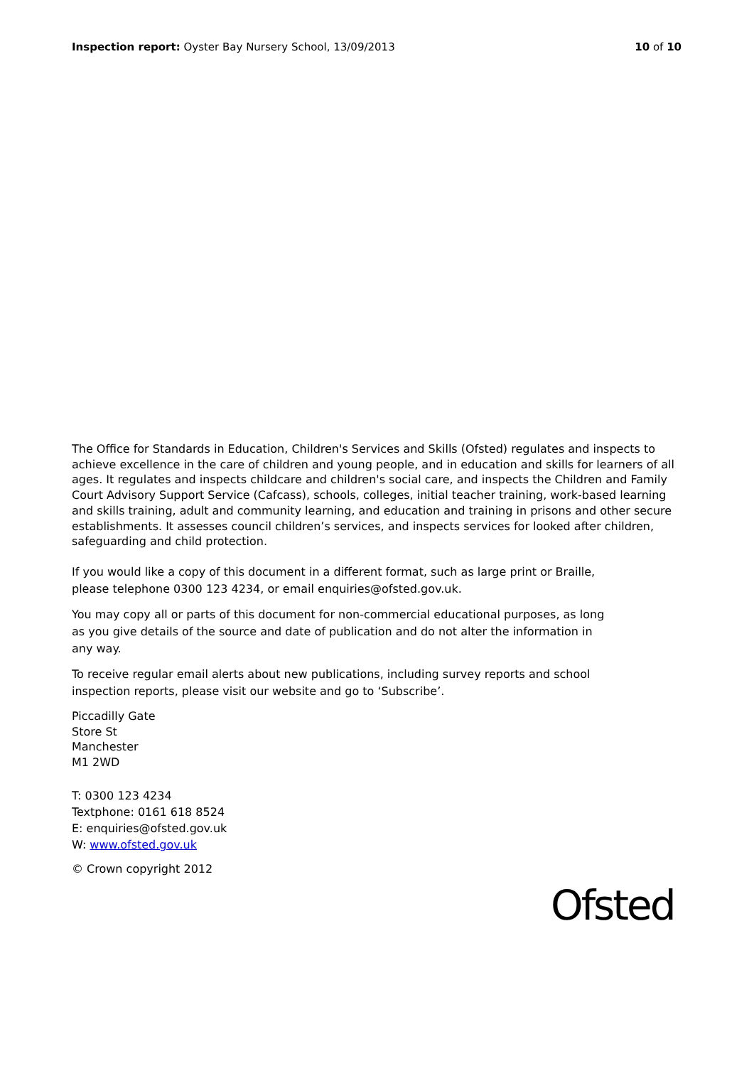Inspection report: Oyster Bay Nursery School, 13/09/2013
10 of 10
The Office for Standards in Education, Children's Services and Skills (Ofsted) regulates and inspects to achieve excellence in the care of children and young people, and in education and skills for learners of all ages. It regulates and inspects childcare and children's social care, and inspects the Children and Family Court Advisory Support Service (Cafcass), schools, colleges, initial teacher training, work-based learning and skills training, adult and community learning, and education and training in prisons and other secure establishments. It assesses council children’s services, and inspects services for looked after children, safeguarding and child protection.
If you would like a copy of this document in a different format, such as large print or Braille, please telephone 0300 123 4234, or email enquiries@ofsted.gov.uk.
You may copy all or parts of this document for non-commercial educational purposes, as long as you give details of the source and date of publication and do not alter the information in any way.
To receive regular email alerts about new publications, including survey reports and school inspection reports, please visit our website and go to ‘Subscribe’.
Piccadilly Gate
Store St
Manchester
M1 2WD
T: 0300 123 4234
Textphone: 0161 618 8524
E: enquiries@ofsted.gov.uk
W: www.ofsted.gov.uk
© Crown copyright 2012
Ofsted